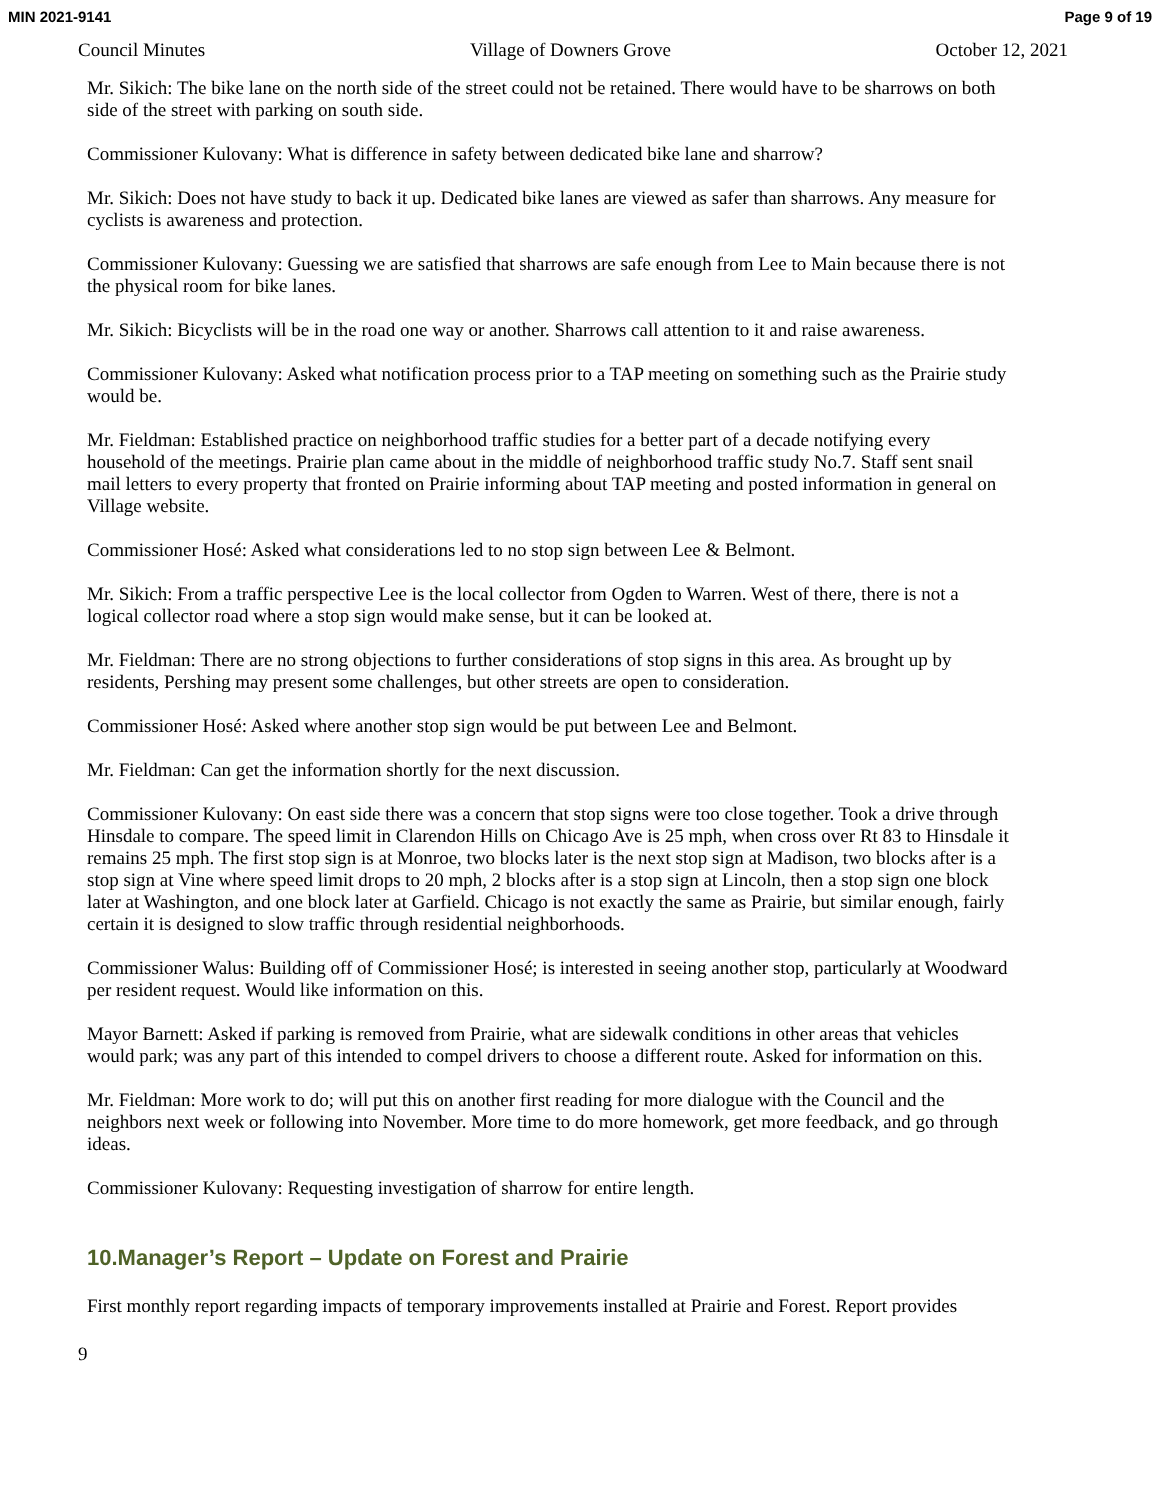MIN 2021-9141 Page 9 of 19
Council Minutes Village of Downers Grove October 12, 2021
Mr. Sikich: The bike lane on the north side of the street could not be retained. There would have to be sharrows on both side of the street with parking on south side.
Commissioner Kulovany: What is difference in safety between dedicated bike lane and sharrow?
Mr. Sikich: Does not have study to back it up. Dedicated bike lanes are viewed as safer than sharrows. Any measure for cyclists is awareness and protection.
Commissioner Kulovany: Guessing we are satisfied that sharrows are safe enough from Lee to Main because there is not the physical room for bike lanes.
Mr. Sikich: Bicyclists will be in the road one way or another. Sharrows call attention to it and raise awareness.
Commissioner Kulovany: Asked what notification process prior to a TAP meeting on something such as the Prairie study would be.
Mr. Fieldman: Established practice on neighborhood traffic studies for a better part of a decade notifying every household of the meetings. Prairie plan came about in the middle of neighborhood traffic study No.7. Staff sent snail mail letters to every property that fronted on Prairie informing about TAP meeting and posted information in general on Village website.
Commissioner Hosé: Asked what considerations led to no stop sign between Lee & Belmont.
Mr. Sikich: From a traffic perspective Lee is the local collector from Ogden to Warren. West of there, there is not a logical collector road where a stop sign would make sense, but it can be looked at.
Mr. Fieldman: There are no strong objections to further considerations of stop signs in this area. As brought up by residents, Pershing may present some challenges, but other streets are open to consideration.
Commissioner Hosé: Asked where another stop sign would be put between Lee and Belmont.
Mr. Fieldman: Can get the information shortly for the next discussion.
Commissioner Kulovany: On east side there was a concern that stop signs were too close together. Took a drive through Hinsdale to compare. The speed limit in Clarendon Hills on Chicago Ave is 25 mph, when cross over Rt 83 to Hinsdale it remains 25 mph. The first stop sign is at Monroe, two blocks later is the next stop sign at Madison, two blocks after is a stop sign at Vine where speed limit drops to 20 mph, 2 blocks after is a stop sign at Lincoln, then a stop sign one block later at Washington, and one block later at Garfield. Chicago is not exactly the same as Prairie, but similar enough, fairly certain it is designed to slow traffic through residential neighborhoods.
Commissioner Walus: Building off of Commissioner Hosé; is interested in seeing another stop, particularly at Woodward per resident request. Would like information on this.
Mayor Barnett: Asked if parking is removed from Prairie, what are sidewalk conditions in other areas that vehicles would park; was any part of this intended to compel drivers to choose a different route. Asked for information on this.
Mr. Fieldman: More work to do; will put this on another first reading for more dialogue with the Council and the neighbors next week or following into November. More time to do more homework, get more feedback, and go through ideas.
Commissioner Kulovany: Requesting investigation of sharrow for entire length.
10.Manager’s Report – Update on Forest and Prairie
First monthly report regarding impacts of temporary improvements installed at Prairie and Forest. Report provides
9